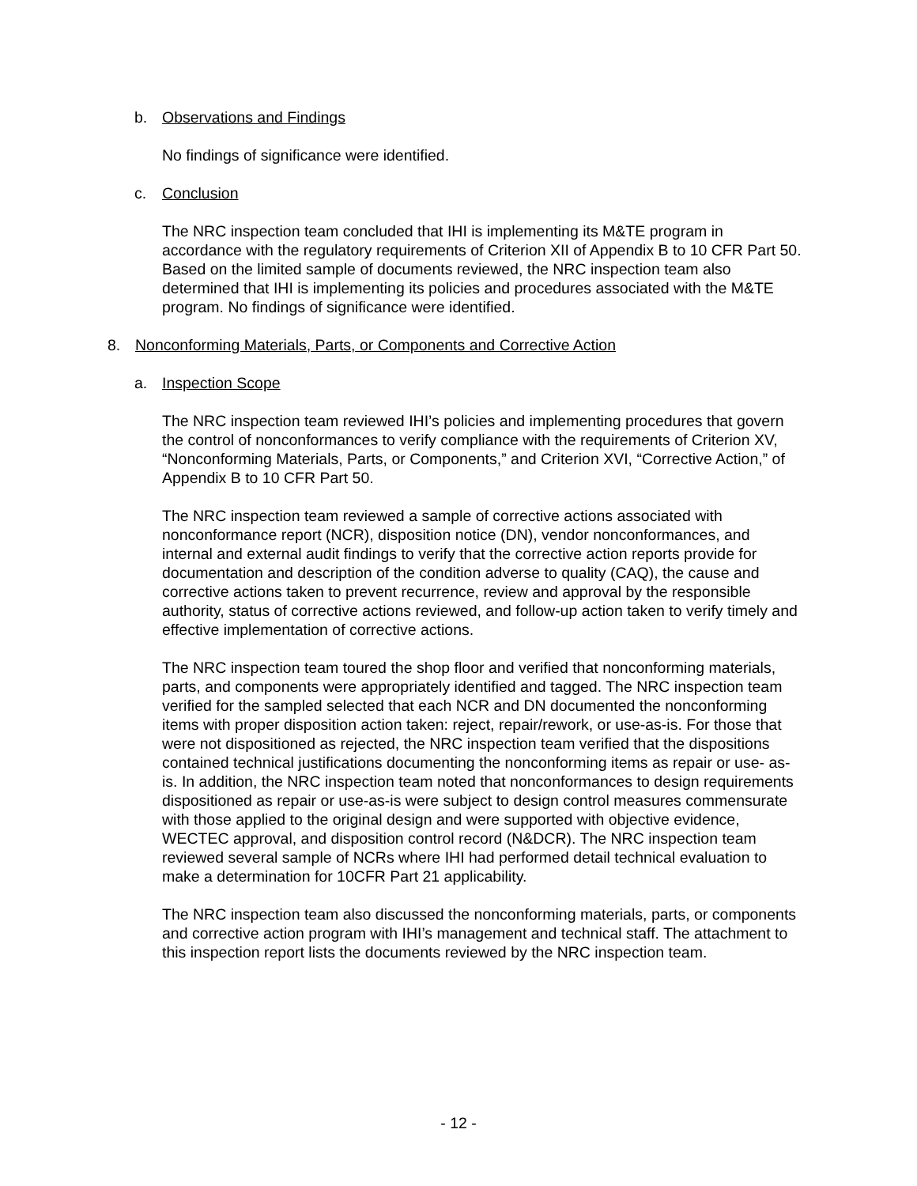b. Observations and Findings
No findings of significance were identified.
c. Conclusion
The NRC inspection team concluded that IHI is implementing its M&TE program in accordance with the regulatory requirements of Criterion XII of Appendix B to 10 CFR Part 50. Based on the limited sample of documents reviewed, the NRC inspection team also determined that IHI is implementing its policies and procedures associated with the M&TE program. No findings of significance were identified.
8. Nonconforming Materials, Parts, or Components and Corrective Action
a. Inspection Scope
The NRC inspection team reviewed IHI’s policies and implementing procedures that govern the control of nonconformances to verify compliance with the requirements of Criterion XV, “Nonconforming Materials, Parts, or Components,” and Criterion XVI, “Corrective Action,” of Appendix B to 10 CFR Part 50.
The NRC inspection team reviewed a sample of corrective actions associated with nonconformance report (NCR), disposition notice (DN), vendor nonconformances, and internal and external audit findings to verify that the corrective action reports provide for documentation and description of the condition adverse to quality (CAQ), the cause and corrective actions taken to prevent recurrence, review and approval by the responsible authority, status of corrective actions reviewed, and follow-up action taken to verify timely and effective implementation of corrective actions.
The NRC inspection team toured the shop floor and verified that nonconforming materials, parts, and components were appropriately identified and tagged. The NRC inspection team verified for the sampled selected that each NCR and DN documented the nonconforming items with proper disposition action taken: reject, repair/rework, or use-as-is. For those that were not dispositioned as rejected, the NRC inspection team verified that the dispositions contained technical justifications documenting the nonconforming items as repair or use- as-is. In addition, the NRC inspection team noted that nonconformances to design requirements dispositioned as repair or use-as-is were subject to design control measures commensurate with those applied to the original design and were supported with objective evidence, WECTEC approval, and disposition control record (N&DCR). The NRC inspection team reviewed several sample of NCRs where IHI had performed detail technical evaluation to make a determination for 10CFR Part 21 applicability.
The NRC inspection team also discussed the nonconforming materials, parts, or components and corrective action program with IHI’s management and technical staff. The attachment to this inspection report lists the documents reviewed by the NRC inspection team.
- 12 -